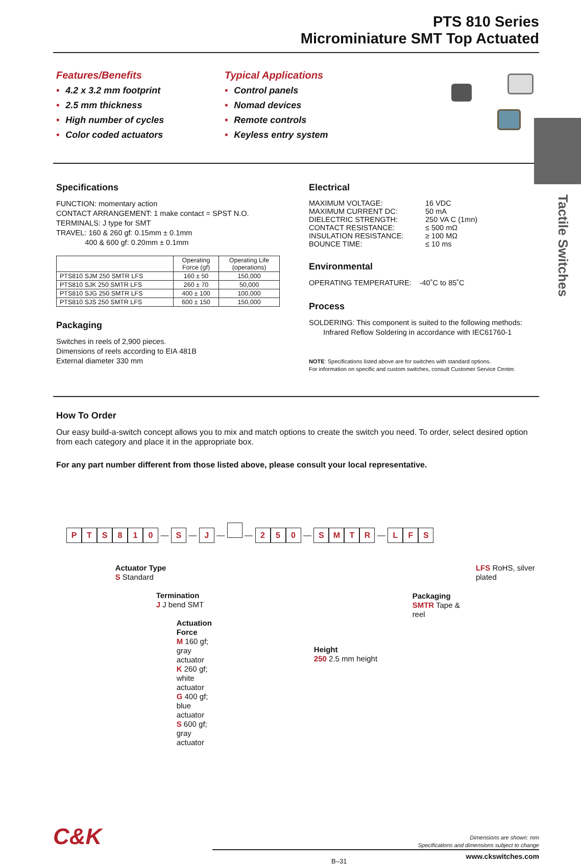Tactile Switches
PTS 810 Series
Microminiature SMT Top Actuated
Features/Benefits
• 4.2 x 3.2 mm footprint
• 2.5 mm thickness
• High number of cycles
• Color coded actuators
Typical Applications
• Control panels
• Nomad devices
• Remote controls
• Keyless entry system
Specifications
FUNCTION: momentary action
CONTACT ARRANGEMENT: 1 make contact = SPST N.O.
TERMINALS: J type for SMT
TRAVEL: 160 & 260 gf: 0.15mm ± 0.1mm
400 & 600 gf: 0.20mm ± 0.1mm
| | Operating Force (gf) | Operating Life (operations) |
| --- | --- | --- |
| PTS810 SJM 250 SMTR LFS | 160 ± 50 | 150,000 |
| PTS810 SJK 250 SMTR LFS | 260 ± 70 | 50,000 |
| PTS810 SJG 250 SMTR LFS | 400 ± 100 | 100,000 |
| PTS810 SJS 250 SMTR LFS | 600 ± 150 | 150,000 |
Packaging
Switches in reels of 2,900 pieces.
Dimensions of reels according to EIA 481B
External diameter 330 mm
Electrical
| MAXIMUM VOLTAGE: | 16 VDC |
| MAXIMUM CURRENT DC: | 50 mA |
| DIELECTRIC STRENGTH: | 250 VA C (1mn) |
| CONTACT RESISTANCE: | ≤ 500 mΩ |
| INSULATION RESISTANCE: | ≥ 100 MΩ |
| BOUNCE TIME: | ≤ 10 ms |
Environmental
OPERATING TEMPERATURE: -40˚C to 85˚C
Process
SOLDERING: This component is suited to the following methods:
Infrared Reflow Soldering in accordance with IEC61760-1
NOTE: Specifications listed above are for switches with standard options.
For information on specific and custom switches, consult Customer Service Center.
How To Order
Our easy build-a-switch concept allows you to mix and match options to create the switch you need. To order, select desired option from each category and place it in the appropriate box.
For any part number different from those listed above, please consult your local representative.
PTS 810 — S — J — — 2 5 0 — SMTR — L F S
Actuator Type
S Standard
Termination
J J bend SMT
Actuation Force
M 160 gf; gray actuator
K 260 gf; white actuator
G 400 gf; blue actuator
S 600 gf; gray actuator
Height
250 2.5 mm height
Packaging
SMTR Tape & reel
LFS RoHS, silver plated
C&K
Dimensions are shown: mm
Specifications and dimensions subject to change
B–31
www.ckswitches.com